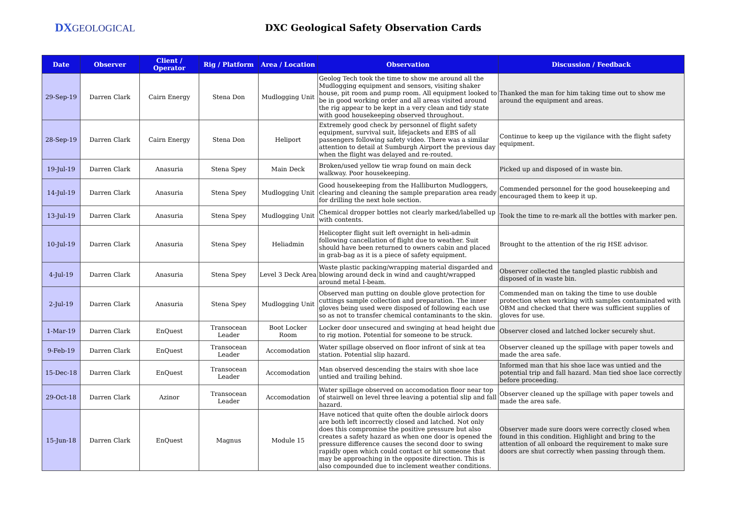DXGEOLOGICAL
DXC Geological Safety Observation Cards
| Date | Observer | Client / Operator | Rig / Platform | Area / Location | Observation | Discussion / Feedback |
| --- | --- | --- | --- | --- | --- | --- |
| 29-Sep-19 | Darren Clark | Cairn Energy | Stena Don | Mudlogging Unit | Geolog Tech took the time to show me around all the Mudlogging equipment and sensors, visiting shaker house, pit room and pump room. All equipment looked to be in good working order and all areas visited around the rig appear to be kept in a very clean and tidy state with good housekeeping observed throughout. | Thanked the man for him taking time out to show me around the equipment and areas. |
| 28-Sep-19 | Darren Clark | Cairn Energy | Stena Don | Heliport | Extremely good check by personnel of flight safety equipment, survival suit, lifejackets and EBS of all passengers following safety video. There was a similar attention to detail at Sumburgh Airport the previous day when the flight was delayed and re-routed. | Continue to keep up the vigilance with the flight safety equipment. |
| 19-Jul-19 | Darren Clark | Anasuria | Stena Spey | Main Deck | Broken/used yellow tie wrap found on main deck walkway. Poor housekeeping. | Picked up and disposed of in waste bin. |
| 14-Jul-19 | Darren Clark | Anasuria | Stena Spey | Mudlogging Unit | Good housekeeping from the Halliburton Mudloggers, clearing and cleaning the sample preparation area ready for drilling the next hole section. | Commended personnel for the good housekeeping and encouraged them to keep it up. |
| 13-Jul-19 | Darren Clark | Anasuria | Stena Spey | Mudlogging Unit | Chemical dropper bottles not clearly marked/labelled up with contents. | Took the time to re-mark all the bottles with marker pen. |
| 10-Jul-19 | Darren Clark | Anasuria | Stena Spey | Heliadmin | Helicopter flight suit left overnight in heli-admin following cancellation of flight due to weather. Suit should have been returned to owners cabin and placed in grab-bag as it is a piece of safety equipment. | Brought to the attention of the rig HSE advisor. |
| 4-Jul-19 | Darren Clark | Anasuria | Stena Spey | Level 3 Deck Area | Waste plastic packing/wrapping material disgarded and blowing around deck in wind and caught/wrapped around metal I-beam. | Observer collected the tangled plastic rubbish and disposed of in waste bin. |
| 2-Jul-19 | Darren Clark | Anasuria | Stena Spey | Mudlogging Unit | Observed man putting on double glove protection for cuttings sample collection and preparation. The inner gloves being used were disposed of following each use so as not to transfer chemical contaminants to the skin. | Commended man on taking the time to use double protection when working with samples contaminated with OBM and checked that there was sufficient supplies of gloves for use. |
| 1-Mar-19 | Darren Clark | EnQuest | Transocean Leader | Boot Locker Room | Locker door unsecured and swinging at head height due to rig motion. Potential for someone to be struck. | Observer closed and latched locker securely shut. |
| 9-Feb-19 | Darren Clark | EnQuest | Transocean Leader | Accomodation | Water spillage observed on floor infront of sink at tea station. Potential slip hazard. | Observer cleaned up the spillage with paper towels and made the area safe. |
| 15-Dec-18 | Darren Clark | EnQuest | Transocean Leader | Accomodation | Man observed descending the stairs with shoe lace untied and trailing behind. | Informed man that his shoe lace was untied and the potential trip and fall hazard. Man tied shoe lace correctly before proceeding. |
| 29-Oct-18 | Darren Clark | Azinor | Transocean Leader | Accomodation | Water spillage observed on accomodation floor near top of stairwell on level three leaving a potential slip and fall hazard. | Observer cleaned up the spillage with paper towels and made the area safe. |
| 15-Jun-18 | Darren Clark | EnQuest | Magnus | Module 15 | Have noticed that quite often the double airlock doors are both left incorrectly closed and latched. Not only does this compromise the positive pressure but also creates a safety hazard as when one door is opened the pressure difference causes the second door to swing rapidly open which could contact or hit someone that may be approaching in the opposite direction. This is also compounded due to inclement weather conditions. | Observer made sure doors were correctly closed when found in this condition. Highlight and bring to the attention of all onboard the requirement to make sure doors are shut correctly when passing through them. |